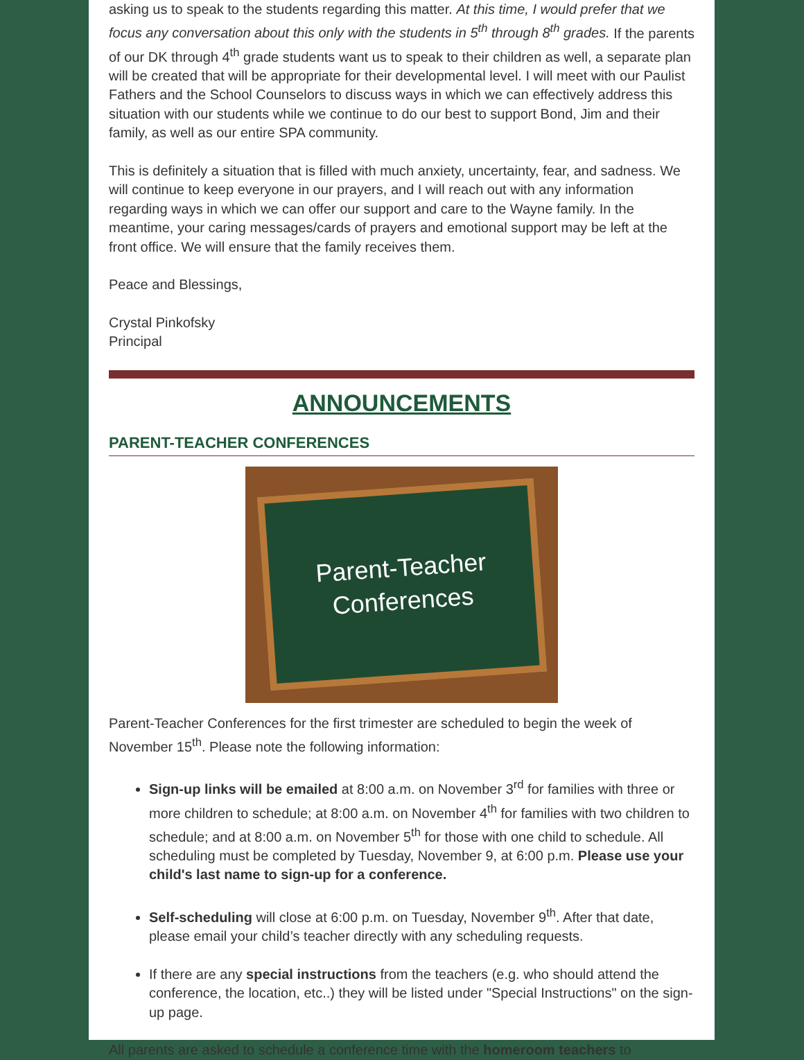asking us to speak to the students regarding this matter. At this time, I would prefer that we focus any conversation about this only with the students in 5<sup>th</sup> through 8<sup>th</sup> grades. If the parents of our DK through 4<sup>th</sup> grade students want us to speak to their children as well, a separate plan will be created that will be appropriate for their developmental level. I will meet with our Paulist Fathers and the School Counselors to discuss ways in which we can effectively address this situation with our students while we continue to do our best to support Bond, Jim and their family, as well as our entire SPA community.
This is definitely a situation that is filled with much anxiety, uncertainty, fear, and sadness. We will continue to keep everyone in our prayers, and I will reach out with any information regarding ways in which we can offer our support and care to the Wayne family. In the meantime, your caring messages/cards of prayers and emotional support may be left at the front office. We will ensure that the family receives them.
Peace and Blessings,
Crystal Pinkofsky
Principal
ANNOUNCEMENTS
PARENT-TEACHER CONFERENCES
Parent-Teacher
Conferences
Parent-Teacher Conferences for the first trimester are scheduled to begin the week of November 15<sup>th</sup>. Please note the following information:
Sign-up links will be emailed at 8:00 a.m. on November 3<sup>rd</sup> for families with three or more children to schedule; at 8:00 a.m. on November 4<sup>th</sup> for families with two children to schedule; and at 8:00 a.m. on November 5<sup>th</sup> for those with one child to schedule. All scheduling must be completed by Tuesday, November 9, at 6:00 p.m. Please use your child's last name to sign-up for a conference.
Self-scheduling will close at 6:00 p.m. on Tuesday, November 9<sup>th</sup>. After that date, please email your child’s teacher directly with any scheduling requests.
If there are any special instructions from the teachers (e.g. who should attend the conference, the location, etc..) they will be listed under "Special Instructions" on the sign-up page.
All parents are asked to schedule a conference time with the homeroom teachers to